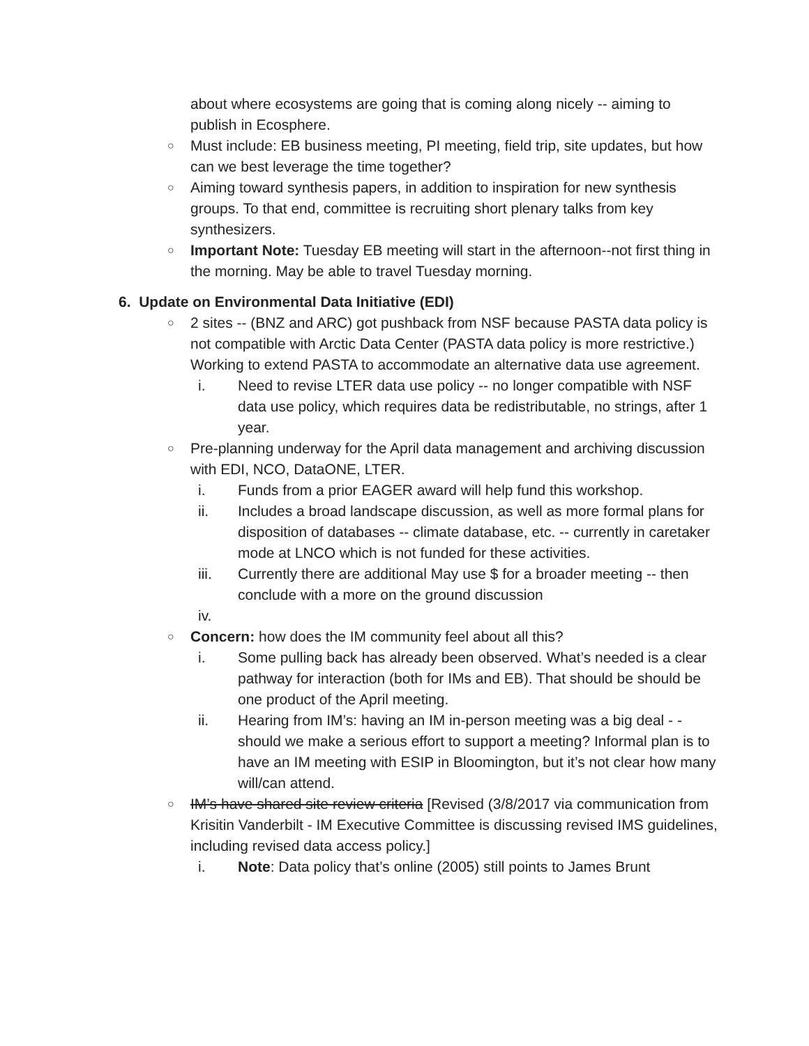about where ecosystems are going that is coming along nicely -- aiming to publish in Ecosphere.
○
Must include: EB business meeting, PI meeting, field trip, site updates, but how can we best leverage the time together?
○
Aiming toward synthesis papers, in addition to inspiration for new synthesis groups. To that end, committee is recruiting short plenary talks from key synthesizers.
○
Important Note: Tuesday EB meeting will start in the afternoon--not first thing in the morning. May be able to travel Tuesday morning.
6. Update on Environmental Data Initiative (EDI)
○
2 sites -- (BNZ and ARC) got pushback from NSF because PASTA data policy is not compatible with Arctic Data Center (PASTA data policy is more restrictive.) Working to extend PASTA to accommodate an alternative data use agreement.
i. Need to revise LTER data use policy -- no longer compatible with NSF data use policy, which requires data be redistributable, no strings, after 1 year.
○
Pre-planning underway for the April data management and archiving discussion with EDI, NCO, DataONE, LTER.
i. Funds from a prior EAGER award will help fund this workshop.
ii. Includes a broad landscape discussion, as well as more formal plans for disposition of databases -- climate database, etc. -- currently in caretaker mode at LNCO which is not funded for these activities.
iii. Currently there are additional May use $ for a broader meeting -- then conclude with a more on the ground discussion
iv.
○
Concern: how does the IM community feel about all this?
i. Some pulling back has already been observed. What’s needed is a clear pathway for interaction (both for IMs and EB). That should be should be one product of the April meeting.
ii. Hearing from IM’s: having an IM in-person meeting was a big deal - - should we make a serious effort to support a meeting? Informal plan is to have an IM meeting with ESIP in Bloomington, but it’s not clear how many will/can attend.
○
IM’s have shared site review criteria [Revised (3/8/2017 via communication from Krisitin Vanderbilt - IM Executive Committee is discussing revised IMS guidelines, including revised data access policy.]
i. Note: Data policy that’s online (2005) still points to James Brunt